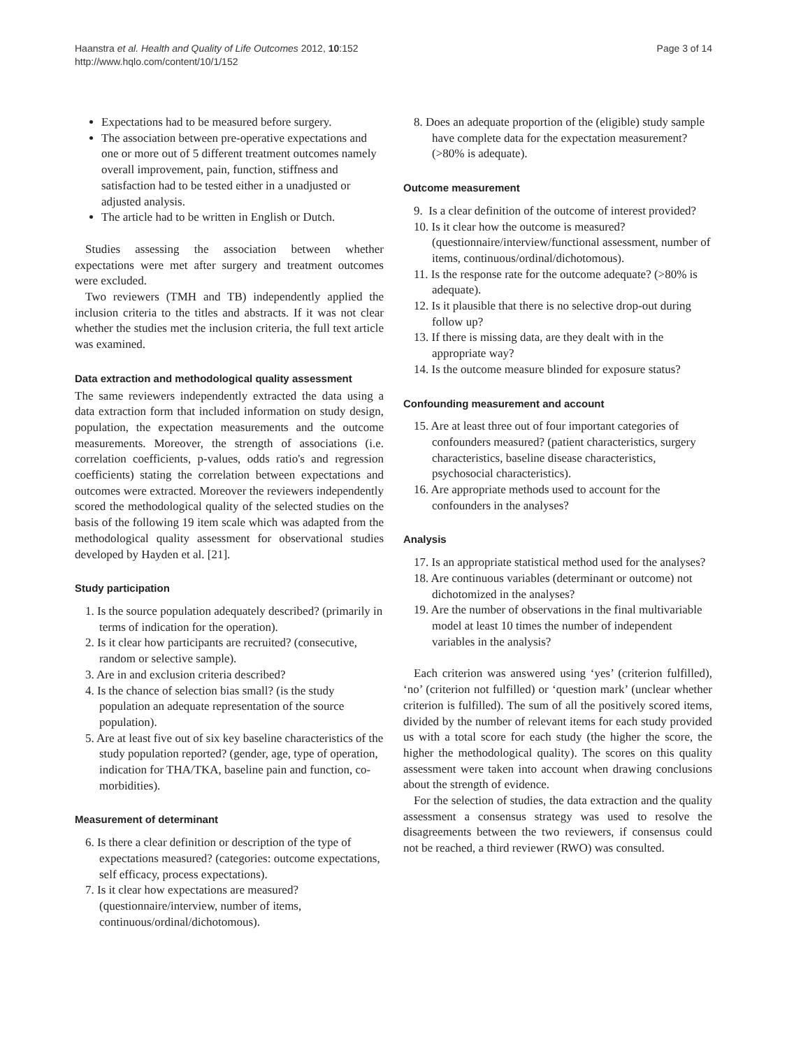Haanstra et al. Health and Quality of Life Outcomes 2012, 10:152
http://www.hqlo.com/content/10/1/152
Page 3 of 14
Expectations had to be measured before surgery.
The association between pre-operative expectations and one or more out of 5 different treatment outcomes namely overall improvement, pain, function, stiffness and satisfaction had to be tested either in a unadjusted or adjusted analysis.
The article had to be written in English or Dutch.
Studies assessing the association between whether expectations were met after surgery and treatment outcomes were excluded.
Two reviewers (TMH and TB) independently applied the inclusion criteria to the titles and abstracts. If it was not clear whether the studies met the inclusion criteria, the full text article was examined.
Data extraction and methodological quality assessment
The same reviewers independently extracted the data using a data extraction form that included information on study design, population, the expectation measurements and the outcome measurements. Moreover, the strength of associations (i.e. correlation coefficients, p-values, odds ratio's and regression coefficients) stating the correlation between expectations and outcomes were extracted. Moreover the reviewers independently scored the methodological quality of the selected studies on the basis of the following 19 item scale which was adapted from the methodological quality assessment for observational studies developed by Hayden et al. [21].
Study participation
1. Is the source population adequately described? (primarily in terms of indication for the operation).
2. Is it clear how participants are recruited? (consecutive, random or selective sample).
3. Are in and exclusion criteria described?
4. Is the chance of selection bias small? (is the study population an adequate representation of the source population).
5. Are at least five out of six key baseline characteristics of the study population reported? (gender, age, type of operation, indication for THA/TKA, baseline pain and function, co-morbidities).
Measurement of determinant
6. Is there a clear definition or description of the type of expectations measured? (categories: outcome expectations, self efficacy, process expectations).
7. Is it clear how expectations are measured? (questionnaire/interview, number of items, continuous/ordinal/dichotomous).
8. Does an adequate proportion of the (eligible) study sample have complete data for the expectation measurement? (>80% is adequate).
Outcome measurement
9. Is a clear definition of the outcome of interest provided?
10. Is it clear how the outcome is measured? (questionnaire/interview/functional assessment, number of items, continuous/ordinal/dichotomous).
11. Is the response rate for the outcome adequate? (>80% is adequate).
12. Is it plausible that there is no selective drop-out during follow up?
13. If there is missing data, are they dealt with in the appropriate way?
14. Is the outcome measure blinded for exposure status?
Confounding measurement and account
15. Are at least three out of four important categories of confounders measured? (patient characteristics, surgery characteristics, baseline disease characteristics, psychosocial characteristics).
16. Are appropriate methods used to account for the confounders in the analyses?
Analysis
17. Is an appropriate statistical method used for the analyses?
18. Are continuous variables (determinant or outcome) not dichotomized in the analyses?
19. Are the number of observations in the final multivariable model at least 10 times the number of independent variables in the analysis?
Each criterion was answered using ‘yes’ (criterion fulfilled), ‘no’ (criterion not fulfilled) or ‘question mark’ (unclear whether criterion is fulfilled). The sum of all the positively scored items, divided by the number of relevant items for each study provided us with a total score for each study (the higher the score, the higher the methodological quality). The scores on this quality assessment were taken into account when drawing conclusions about the strength of evidence.
For the selection of studies, the data extraction and the quality assessment a consensus strategy was used to resolve the disagreements between the two reviewers, if consensus could not be reached, a third reviewer (RWO) was consulted.